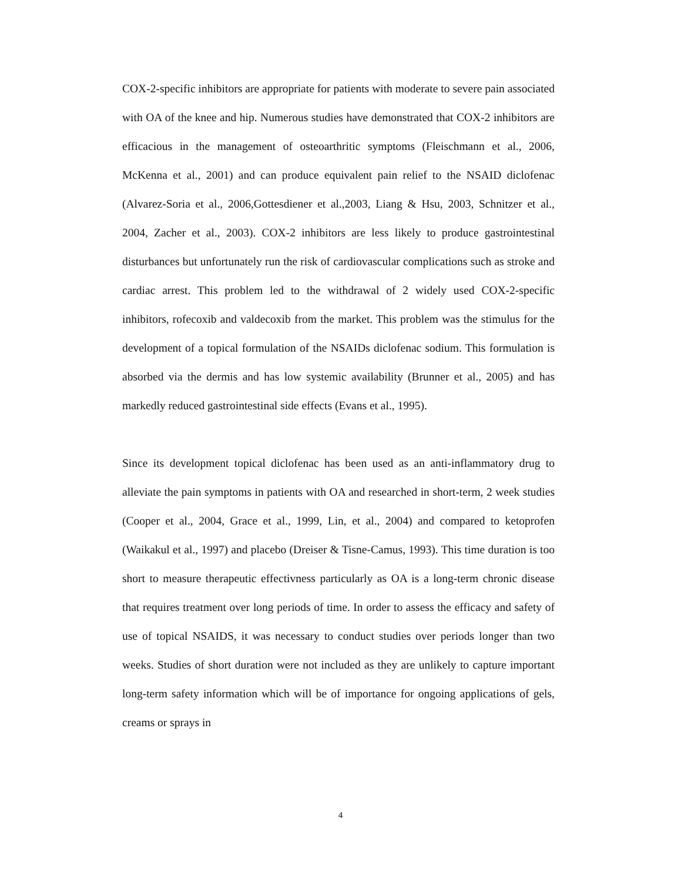COX-2-specific inhibitors are appropriate for patients with moderate to severe pain associated with OA of the knee and hip. Numerous studies have demonstrated that COX-2 inhibitors are efficacious in the management of osteoarthritic symptoms (Fleischmann et al., 2006, McKenna et al., 2001) and can produce equivalent pain relief to the NSAID diclofenac (Alvarez-Soria et al., 2006,Gottesdiener et al.,2003, Liang & Hsu, 2003, Schnitzer et al., 2004, Zacher et al., 2003). COX-2 inhibitors are less likely to produce gastrointestinal disturbances but unfortunately run the risk of cardiovascular complications such as stroke and cardiac arrest. This problem led to the withdrawal of 2 widely used COX-2-specific inhibitors, rofecoxib and valdecoxib from the market. This problem was the stimulus for the development of a topical formulation of the NSAIDs diclofenac sodium. This formulation is absorbed via the dermis and has low systemic availability (Brunner et al., 2005) and has markedly reduced gastrointestinal side effects (Evans et al., 1995).
Since its development topical diclofenac has been used as an anti-inflammatory drug to alleviate the pain symptoms in patients with OA and researched in short-term, 2 week studies (Cooper et al., 2004, Grace et al., 1999, Lin, et al., 2004) and compared to ketoprofen (Waikakul et al., 1997) and placebo (Dreiser & Tisne-Camus, 1993). This time duration is too short to measure therapeutic effectivness particularly as OA is a long-term chronic disease that requires treatment over long periods of time. In order to assess the efficacy and safety of use of topical NSAIDS, it was necessary to conduct studies over periods longer than two weeks. Studies of short duration were not included as they are unlikely to capture important long-term safety information which will be of importance for ongoing applications of gels, creams or sprays in
4